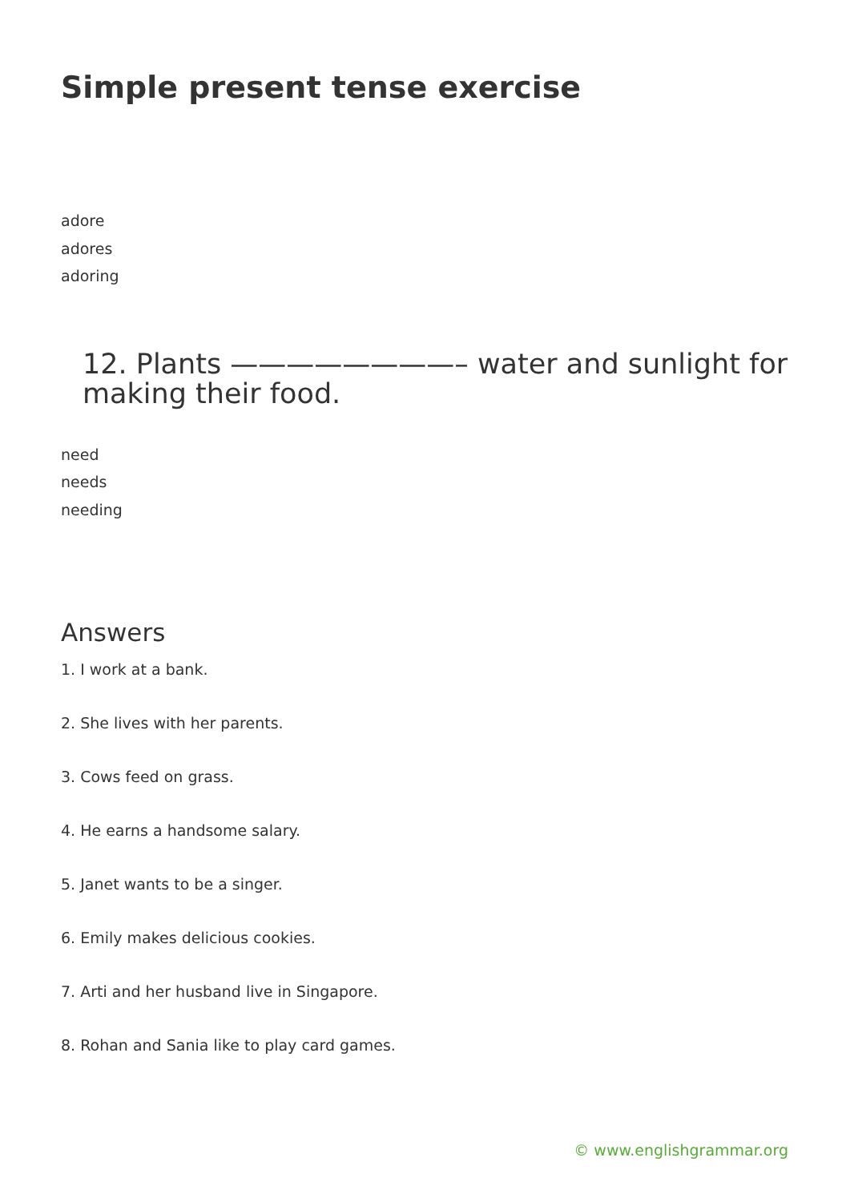Simple present tense exercise
adore
adores
adoring
12. Plants ————————– water and sunlight for making their food.
need
needs
needing
Answers
1. I work at a bank.
2. She lives with her parents.
3. Cows feed on grass.
4. He earns a handsome salary.
5. Janet wants to be a singer.
6. Emily makes delicious cookies.
7. Arti and her husband live in Singapore.
8. Rohan and Sania like to play card games.
© www.englishgrammar.org